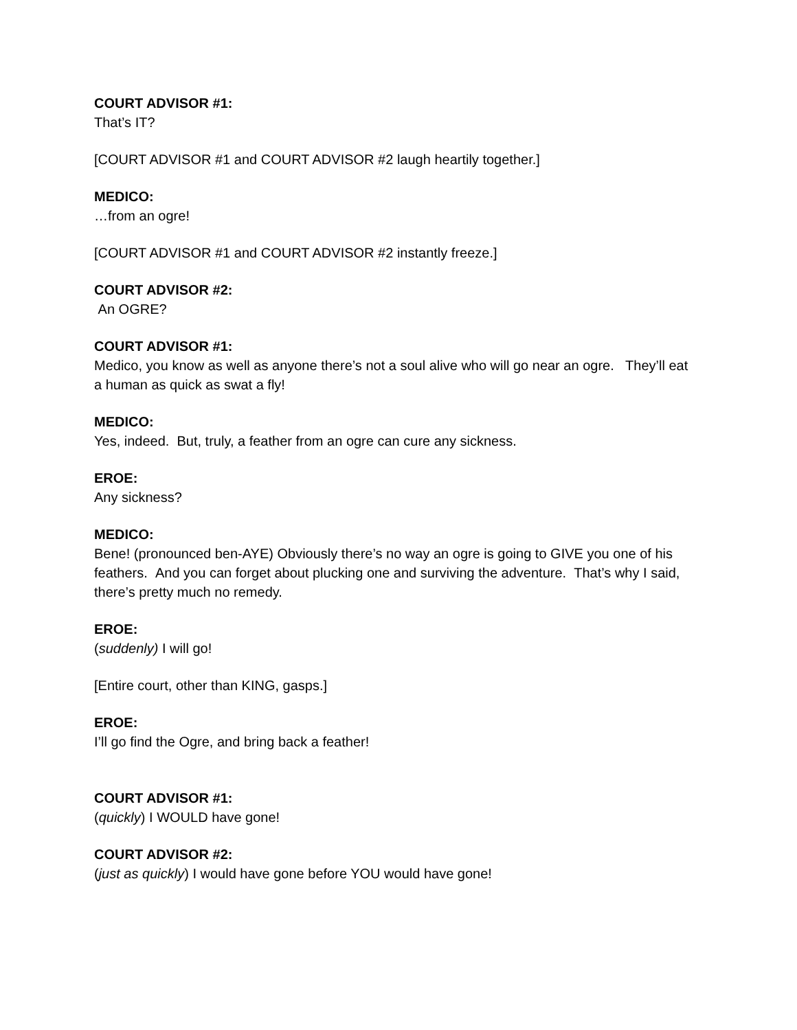COURT ADVISOR #1:
That’s IT?
[COURT ADVISOR #1 and COURT ADVISOR #2 laugh heartily together.]
MEDICO:
…from an ogre!
[COURT ADVISOR #1 and COURT ADVISOR #2 instantly freeze.]
COURT ADVISOR #2:
An OGRE?
COURT ADVISOR #1:
Medico, you know as well as anyone there’s not a soul alive who will go near an ogre. They’ll eat a human as quick as swat a fly!
MEDICO:
Yes, indeed. But, truly, a feather from an ogre can cure any sickness.
EROE:
Any sickness?
MEDICO:
Bene! (pronounced ben-AYE) Obviously there’s no way an ogre is going to GIVE you one of his feathers. And you can forget about plucking one and surviving the adventure. That’s why I said, there’s pretty much no remedy.
EROE:
(suddenly) I will go!
[Entire court, other than KING, gasps.]
EROE:
I’ll go find the Ogre, and bring back a feather!
COURT ADVISOR #1:
(quickly) I WOULD have gone!
COURT ADVISOR #2:
(just as quickly) I would have gone before YOU would have gone!